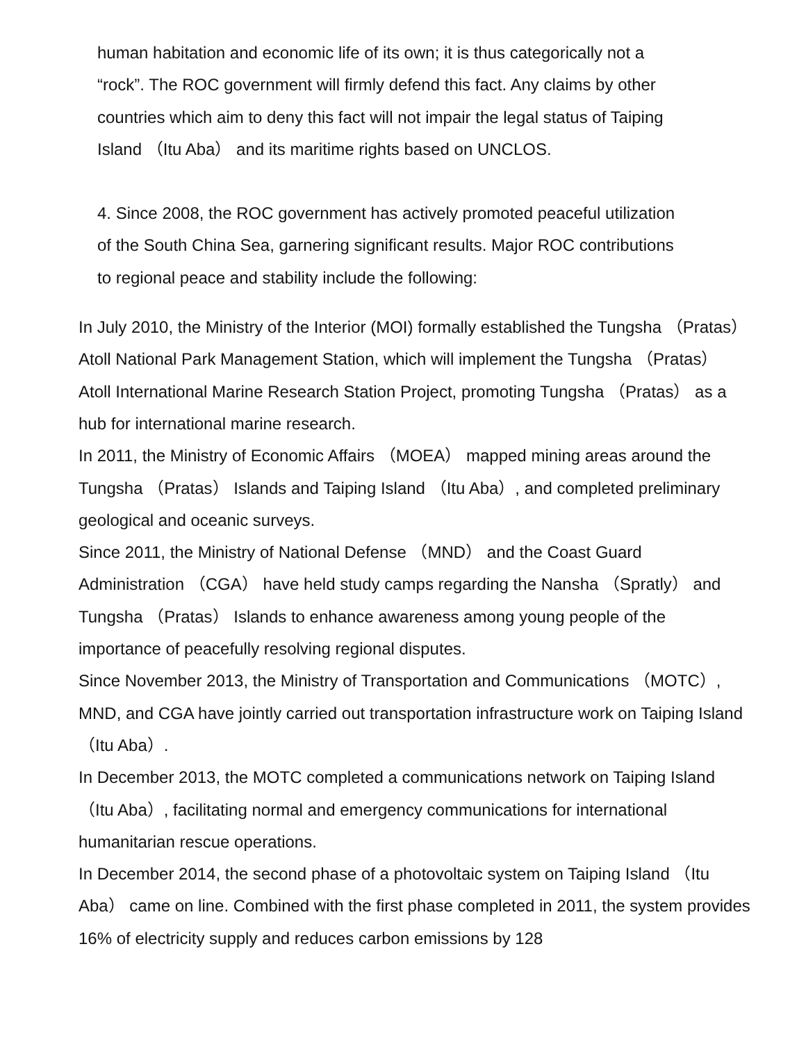human habitation and economic life of its own; it is thus categorically not a
“rock”. The ROC government will firmly defend this fact. Any claims by other
countries which aim to deny this fact will not impair the legal status of Taiping
Island （Itu Aba） and its maritime rights based on UNCLOS.
4. Since 2008, the ROC government has actively promoted peaceful utilization
of the South China Sea, garnering significant results. Major ROC contributions
to regional peace and stability include the following:
In July 2010, the Ministry of the Interior (MOI) formally established the Tungsha （Pratas） Atoll National Park Management Station, which will implement the Tungsha （Pratas） Atoll International Marine Research Station Project, promoting Tungsha （Pratas） as a hub for international marine research.
In 2011, the Ministry of Economic Affairs （MOEA） mapped mining areas around the Tungsha （Pratas） Islands and Taiping Island （Itu Aba）, and completed preliminary geological and oceanic surveys.
Since 2011, the Ministry of National Defense （MND） and the Coast Guard Administration （CGA） have held study camps regarding the Nansha （Spratly） and Tungsha （Pratas） Islands to enhance awareness among young people of the importance of peacefully resolving regional disputes.
Since November 2013, the Ministry of Transportation and Communications （MOTC）, MND, and CGA have jointly carried out transportation infrastructure work on Taiping Island （Itu Aba）.
In December 2013, the MOTC completed a communications network on Taiping Island （Itu Aba）, facilitating normal and emergency communications for international humanitarian rescue operations.
In December 2014, the second phase of a photovoltaic system on Taiping Island （Itu Aba） came on line. Combined with the first phase completed in 2011, the system provides 16% of electricity supply and reduces carbon emissions by 128